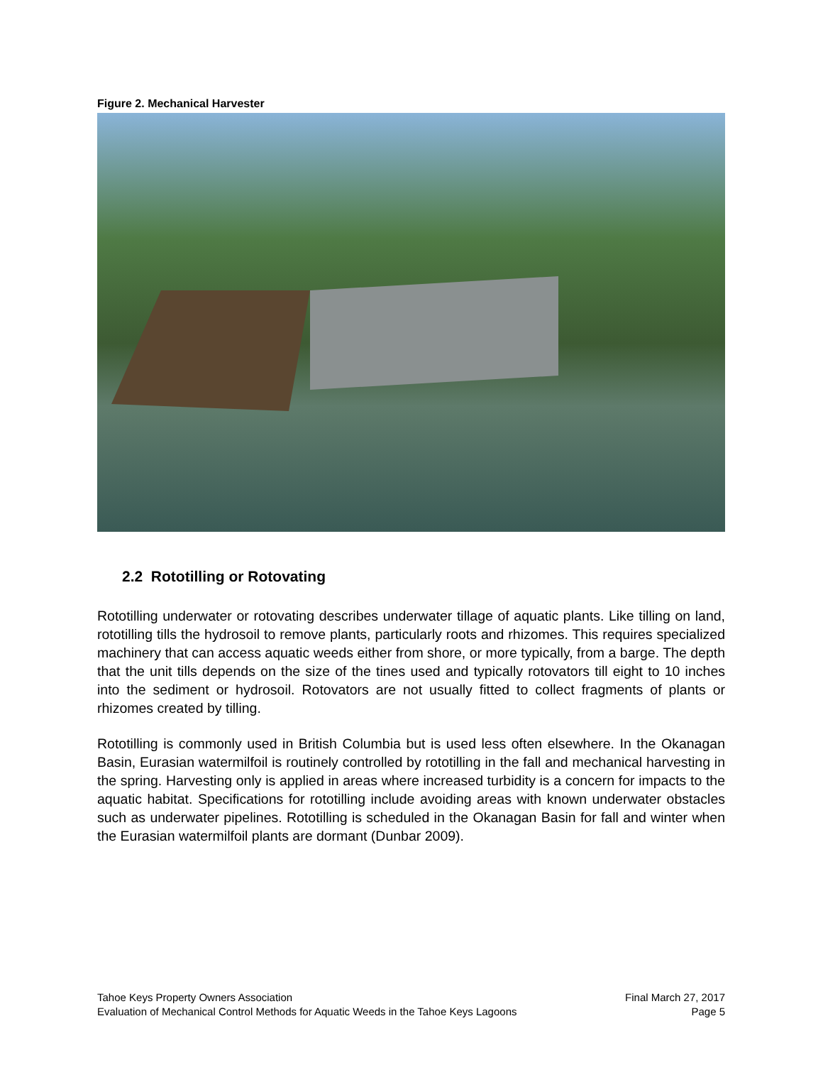Figure 2. Mechanical Harvester
2.2 Rototilling or Rotovating
Rototilling underwater or rotovating describes underwater tillage of aquatic plants. Like tilling on land, rototilling tills the hydrosoil to remove plants, particularly roots and rhizomes. This requires specialized machinery that can access aquatic weeds either from shore, or more typically, from a barge. The depth that the unit tills depends on the size of the tines used and typically rotovators till eight to 10 inches into the sediment or hydrosoil. Rotovators are not usually fitted to collect fragments of plants or rhizomes created by tilling.
Rototilling is commonly used in British Columbia but is used less often elsewhere. In the Okanagan Basin, Eurasian watermilfoil is routinely controlled by rototilling in the fall and mechanical harvesting in the spring. Harvesting only is applied in areas where increased turbidity is a concern for impacts to the aquatic habitat. Specifications for rototilling include avoiding areas with known underwater obstacles such as underwater pipelines. Rototilling is scheduled in the Okanagan Basin for fall and winter when the Eurasian watermilfoil plants are dormant (Dunbar 2009).
Tahoe Keys Property Owners Association Final March 27, 2017
Evaluation of Mechanical Control Methods for Aquatic Weeds in the Tahoe Keys Lagoons Page 5